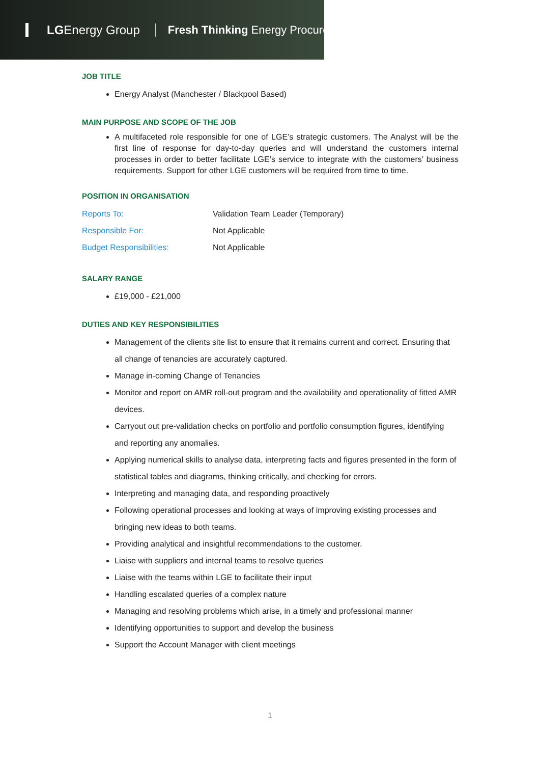LGEnergy Group
Fresh Thinking Energy Procurement
JOB TITLE
Energy Analyst (Manchester / Blackpool Based)
MAIN PURPOSE AND SCOPE OF THE JOB
A multifaceted role responsible for one of LGE’s strategic customers. The Analyst will be the first line of response for day-to-day queries and will understand the customers internal processes in order to better facilitate LGE’s service to integrate with the customers’ business requirements. Support for other LGE customers will be required from time to time.
POSITION IN ORGANISATION
| Reports To: | Validation Team Leader (Temporary) |
| Responsible For: | Not Applicable |
| Budget Responsibilities: | Not Applicable |
SALARY RANGE
£19,000 - £21,000
DUTIES AND KEY RESPONSIBILITIES
Management of the clients site list to ensure that it remains current and correct. Ensuring that all change of tenancies are accurately captured.
Manage in-coming Change of Tenancies
Monitor and report on AMR roll-out program and the availability and operationality of fitted AMR devices.
Carryout out pre-validation checks on portfolio and portfolio consumption figures, identifying and reporting any anomalies.
Applying numerical skills to analyse data, interpreting facts and figures presented in the form of statistical tables and diagrams, thinking critically, and checking for errors.
Interpreting and managing data, and responding proactively
Following operational processes and looking at ways of improving existing processes and bringing new ideas to both teams.
Providing analytical and insightful recommendations to the customer.
Liaise with suppliers and internal teams to resolve queries
Liaise with the teams within LGE to facilitate their input
Handling escalated queries of a complex nature
Managing and resolving problems which arise, in a timely and professional manner
Identifying opportunities to support and develop the business
Support the Account Manager with client meetings
1